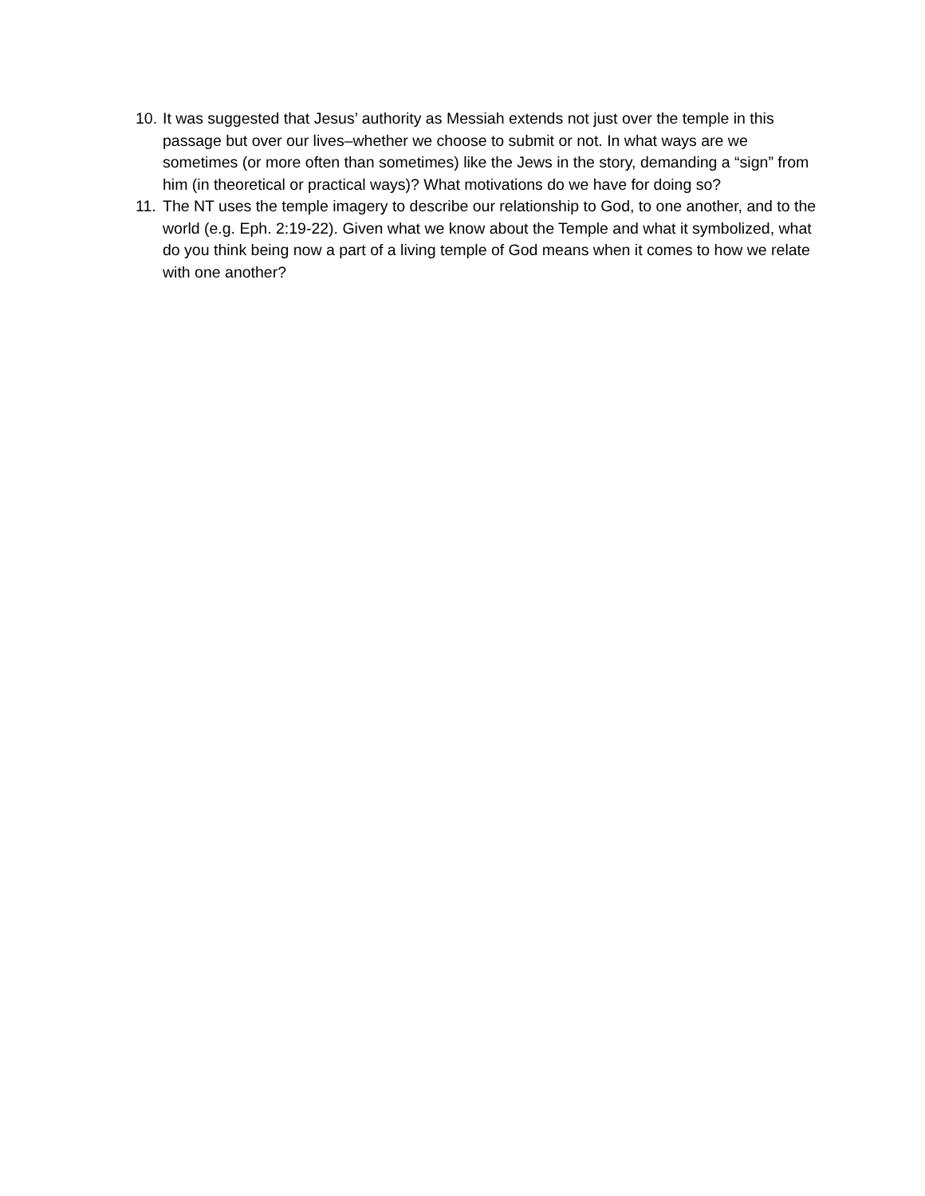10. It was suggested that Jesus’ authority as Messiah extends not just over the temple in this passage but over our lives–whether we choose to submit or not. In what ways are we sometimes (or more often than sometimes) like the Jews in the story, demanding a “sign” from him (in theoretical or practical ways)? What motivations do we have for doing so?
11. The NT uses the temple imagery to describe our relationship to God, to one another, and to the world (e.g. Eph. 2:19-22). Given what we know about the Temple and what it symbolized, what do you think being now a part of a living temple of God means when it comes to how we relate with one another?